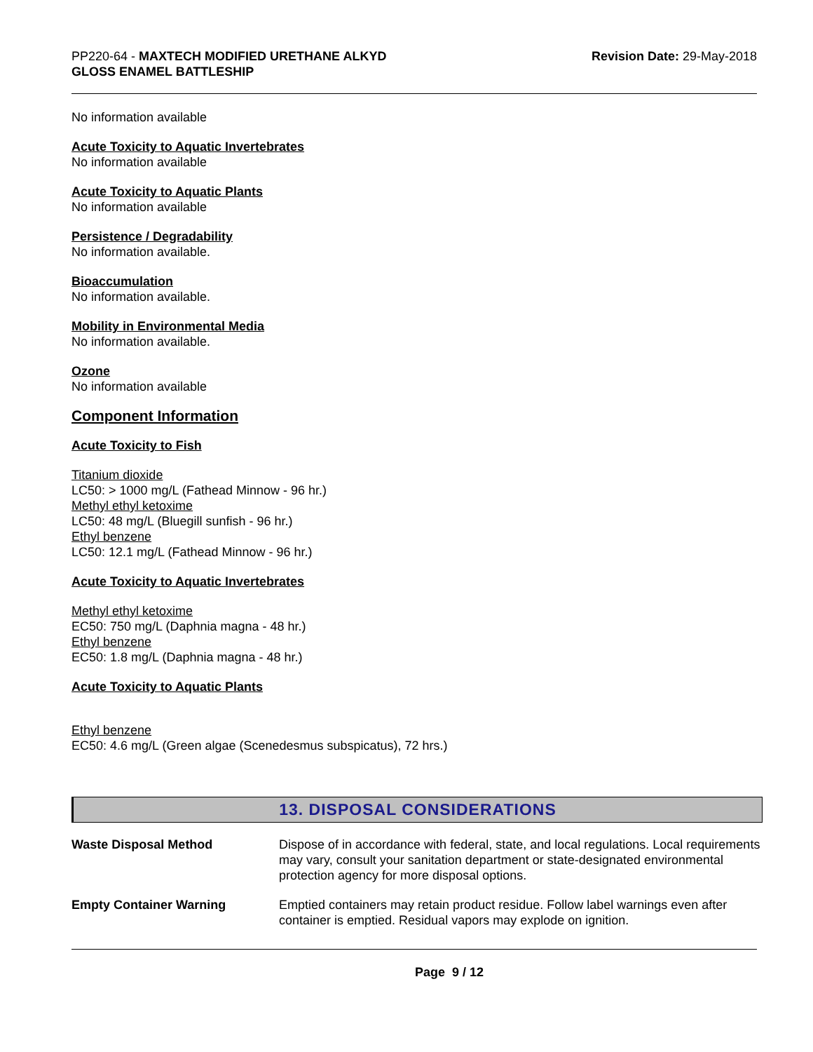PP220-64 - MAXTECH MODIFIED URETHANE ALKYD
GLOSS ENAMEL BATTLESHIP
Revision Date: 29-May-2018
No information available
Acute Toxicity to Aquatic Invertebrates
No information available
Acute Toxicity to Aquatic Plants
No information available
Persistence / Degradability
No information available.
Bioaccumulation
No information available.
Mobility in Environmental Media
No information available.
Ozone
No information available
Component Information
Acute Toxicity to Fish
Titanium dioxide
LC50: > 1000 mg/L (Fathead Minnow - 96 hr.)
Methyl ethyl ketoxime
LC50: 48 mg/L (Bluegill sunfish - 96 hr.)
Ethyl benzene
LC50: 12.1 mg/L (Fathead Minnow - 96 hr.)
Acute Toxicity to Aquatic Invertebrates
Methyl ethyl ketoxime
EC50: 750 mg/L (Daphnia magna - 48 hr.)
Ethyl benzene
EC50: 1.8 mg/L (Daphnia magna - 48 hr.)
Acute Toxicity to Aquatic Plants
Ethyl benzene
EC50: 4.6 mg/L (Green algae (Scenedesmus subspicatus), 72 hrs.)
13. DISPOSAL CONSIDERATIONS
| Waste Disposal Method | Dispose of in accordance with federal, state, and local regulations. Local requirements may vary, consult your sanitation department or state-designated environmental protection agency for more disposal options. |
| Empty Container Warning | Emptied containers may retain product residue. Follow label warnings even after container is emptied. Residual vapors may explode on ignition. |
Page 9 / 12